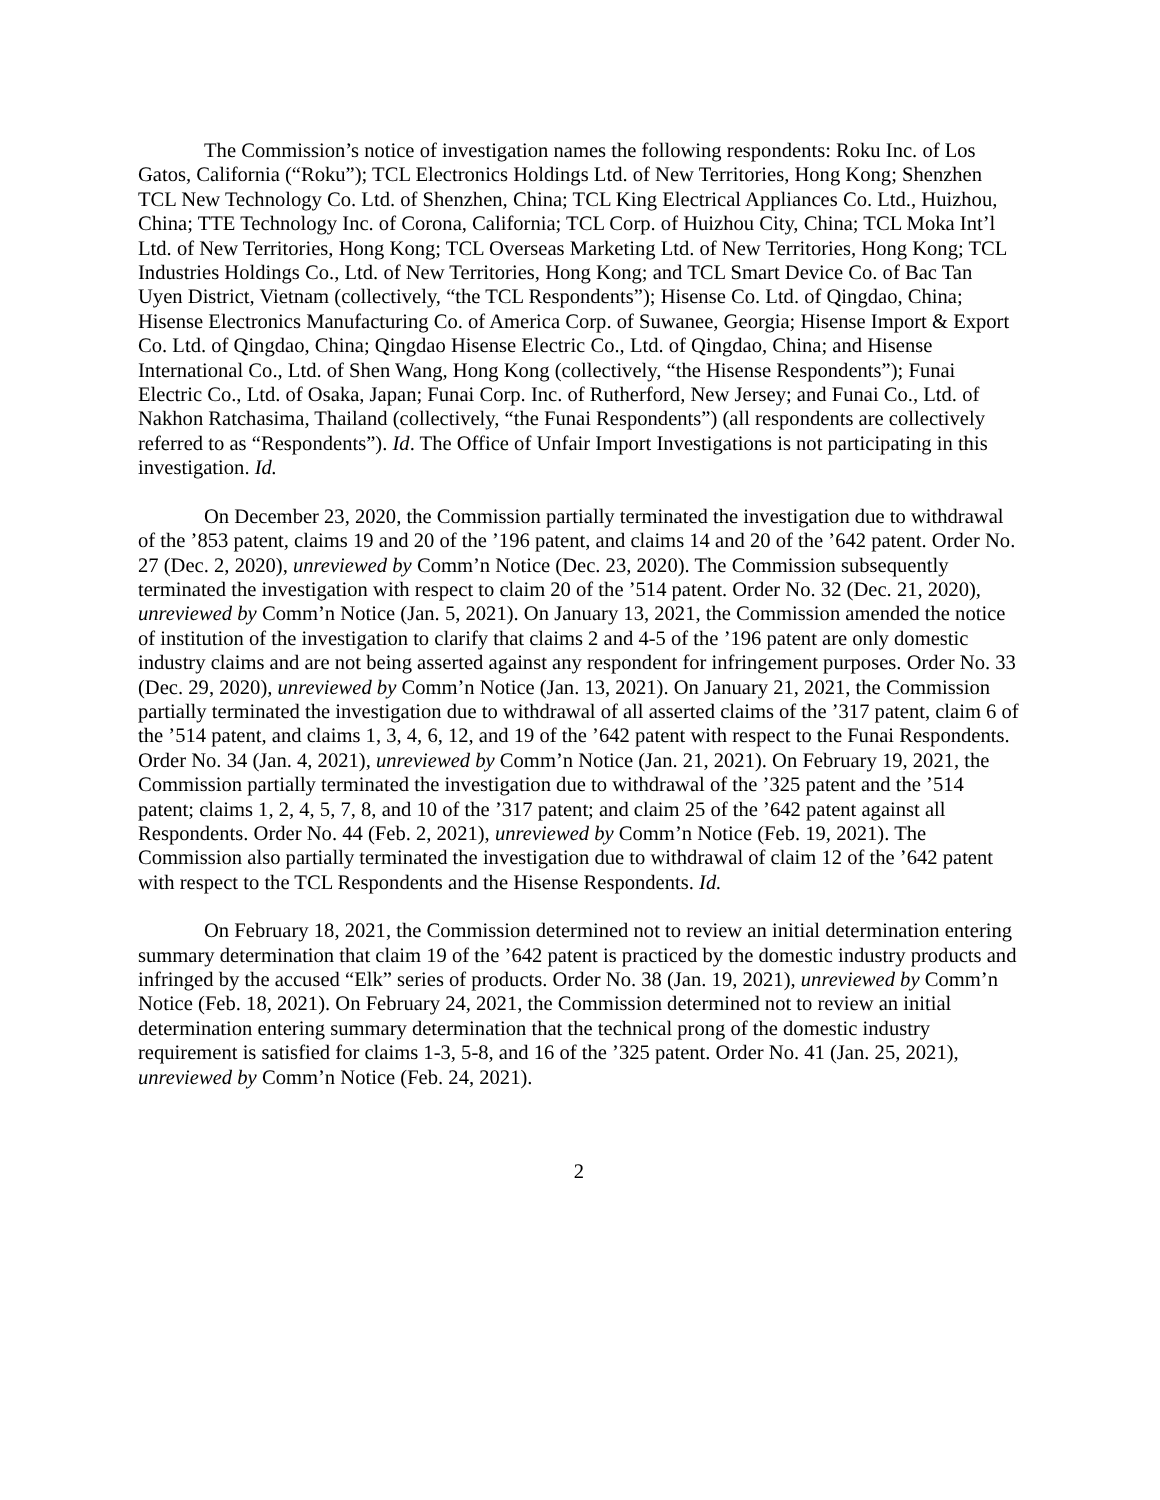The Commission’s notice of investigation names the following respondents: Roku Inc. of Los Gatos, California (“Roku”); TCL Electronics Holdings Ltd. of New Territories, Hong Kong; Shenzhen TCL New Technology Co. Ltd. of Shenzhen, China; TCL King Electrical Appliances Co. Ltd., Huizhou, China; TTE Technology Inc. of Corona, California; TCL Corp. of Huizhou City, China; TCL Moka Int’l Ltd. of New Territories, Hong Kong; TCL Overseas Marketing Ltd. of New Territories, Hong Kong; TCL Industries Holdings Co., Ltd. of New Territories, Hong Kong; and TCL Smart Device Co. of Bac Tan Uyen District, Vietnam (collectively, “the TCL Respondents”); Hisense Co. Ltd. of Qingdao, China; Hisense Electronics Manufacturing Co. of America Corp. of Suwanee, Georgia; Hisense Import & Export Co. Ltd. of Qingdao, China; Qingdao Hisense Electric Co., Ltd. of Qingdao, China; and Hisense International Co., Ltd. of Shen Wang, Hong Kong (collectively, “the Hisense Respondents”); Funai Electric Co., Ltd. of Osaka, Japan; Funai Corp. Inc. of Rutherford, New Jersey; and Funai Co., Ltd. of Nakhon Ratchasima, Thailand (collectively, “the Funai Respondents”) (all respondents are collectively referred to as “Respondents”). Id. The Office of Unfair Import Investigations is not participating in this investigation. Id.
On December 23, 2020, the Commission partially terminated the investigation due to withdrawal of the ’853 patent, claims 19 and 20 of the ’196 patent, and claims 14 and 20 of the ’642 patent. Order No. 27 (Dec. 2, 2020), unreviewed by Comm’n Notice (Dec. 23, 2020). The Commission subsequently terminated the investigation with respect to claim 20 of the ’514 patent. Order No. 32 (Dec. 21, 2020), unreviewed by Comm’n Notice (Jan. 5, 2021). On January 13, 2021, the Commission amended the notice of institution of the investigation to clarify that claims 2 and 4-5 of the ’196 patent are only domestic industry claims and are not being asserted against any respondent for infringement purposes. Order No. 33 (Dec. 29, 2020), unreviewed by Comm’n Notice (Jan. 13, 2021). On January 21, 2021, the Commission partially terminated the investigation due to withdrawal of all asserted claims of the ’317 patent, claim 6 of the ’514 patent, and claims 1, 3, 4, 6, 12, and 19 of the ’642 patent with respect to the Funai Respondents. Order No. 34 (Jan. 4, 2021), unreviewed by Comm’n Notice (Jan. 21, 2021). On February 19, 2021, the Commission partially terminated the investigation due to withdrawal of the ’325 patent and the ’514 patent; claims 1, 2, 4, 5, 7, 8, and 10 of the ’317 patent; and claim 25 of the ’642 patent against all Respondents. Order No. 44 (Feb. 2, 2021), unreviewed by Comm’n Notice (Feb. 19, 2021). The Commission also partially terminated the investigation due to withdrawal of claim 12 of the ’642 patent with respect to the TCL Respondents and the Hisense Respondents. Id.
On February 18, 2021, the Commission determined not to review an initial determination entering summary determination that claim 19 of the ’642 patent is practiced by the domestic industry products and infringed by the accused “Elk” series of products. Order No. 38 (Jan. 19, 2021), unreviewed by Comm’n Notice (Feb. 18, 2021). On February 24, 2021, the Commission determined not to review an initial determination entering summary determination that the technical prong of the domestic industry requirement is satisfied for claims 1-3, 5-8, and 16 of the ’325 patent. Order No. 41 (Jan. 25, 2021), unreviewed by Comm’n Notice (Feb. 24, 2021).
2